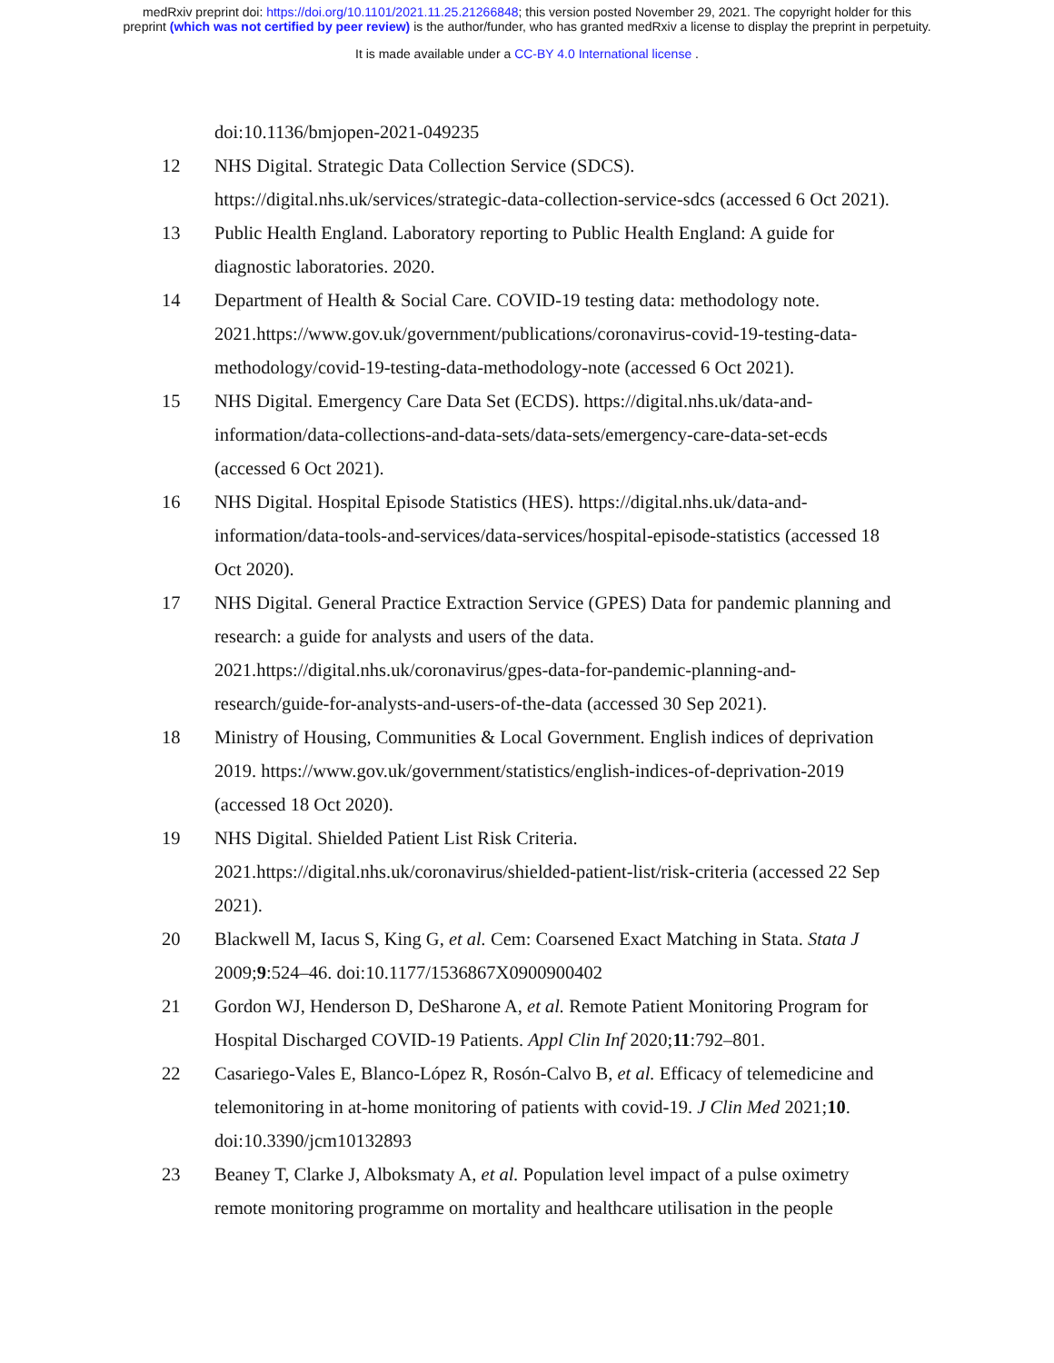medRxiv preprint doi: https://doi.org/10.1101/2021.11.25.21266848; this version posted November 29, 2021. The copyright holder for this
preprint (which was not certified by peer review) is the author/funder, who has granted medRxiv a license to display the preprint in perpetuity.
It is made available under a CC-BY 4.0 International license .
doi:10.1136/bmjopen-2021-049235
12 NHS Digital. Strategic Data Collection Service (SDCS). https://digital.nhs.uk/services/strategic-data-collection-service-sdcs (accessed 6 Oct 2021).
13 Public Health England. Laboratory reporting to Public Health England: A guide for diagnostic laboratories. 2020.
14 Department of Health & Social Care. COVID-19 testing data: methodology note. 2021.https://www.gov.uk/government/publications/coronavirus-covid-19-testing-data-methodology/covid-19-testing-data-methodology-note (accessed 6 Oct 2021).
15 NHS Digital. Emergency Care Data Set (ECDS). https://digital.nhs.uk/data-and-information/data-collections-and-data-sets/data-sets/emergency-care-data-set-ecds (accessed 6 Oct 2021).
16 NHS Digital. Hospital Episode Statistics (HES). https://digital.nhs.uk/data-and-information/data-tools-and-services/data-services/hospital-episode-statistics (accessed 18 Oct 2020).
17 NHS Digital. General Practice Extraction Service (GPES) Data for pandemic planning and research: a guide for analysts and users of the data. 2021.https://digital.nhs.uk/coronavirus/gpes-data-for-pandemic-planning-and-research/guide-for-analysts-and-users-of-the-data (accessed 30 Sep 2021).
18 Ministry of Housing, Communities & Local Government. English indices of deprivation 2019. https://www.gov.uk/government/statistics/english-indices-of-deprivation-2019 (accessed 18 Oct 2020).
19 NHS Digital. Shielded Patient List Risk Criteria. 2021.https://digital.nhs.uk/coronavirus/shielded-patient-list/risk-criteria (accessed 22 Sep 2021).
20 Blackwell M, Iacus S, King G, et al. Cem: Coarsened Exact Matching in Stata. Stata J 2009;9:524–46. doi:10.1177/1536867X0900900402
21 Gordon WJ, Henderson D, DeSharone A, et al. Remote Patient Monitoring Program for Hospital Discharged COVID-19 Patients. Appl Clin Inf 2020;11:792–801.
22 Casariego-Vales E, Blanco-López R, Rosón-Calvo B, et al. Efficacy of telemedicine and telemonitoring in at-home monitoring of patients with covid-19. J Clin Med 2021;10. doi:10.3390/jcm10132893
23 Beaney T, Clarke J, Alboksmaty A, et al. Population level impact of a pulse oximetry remote monitoring programme on mortality and healthcare utilisation in the people